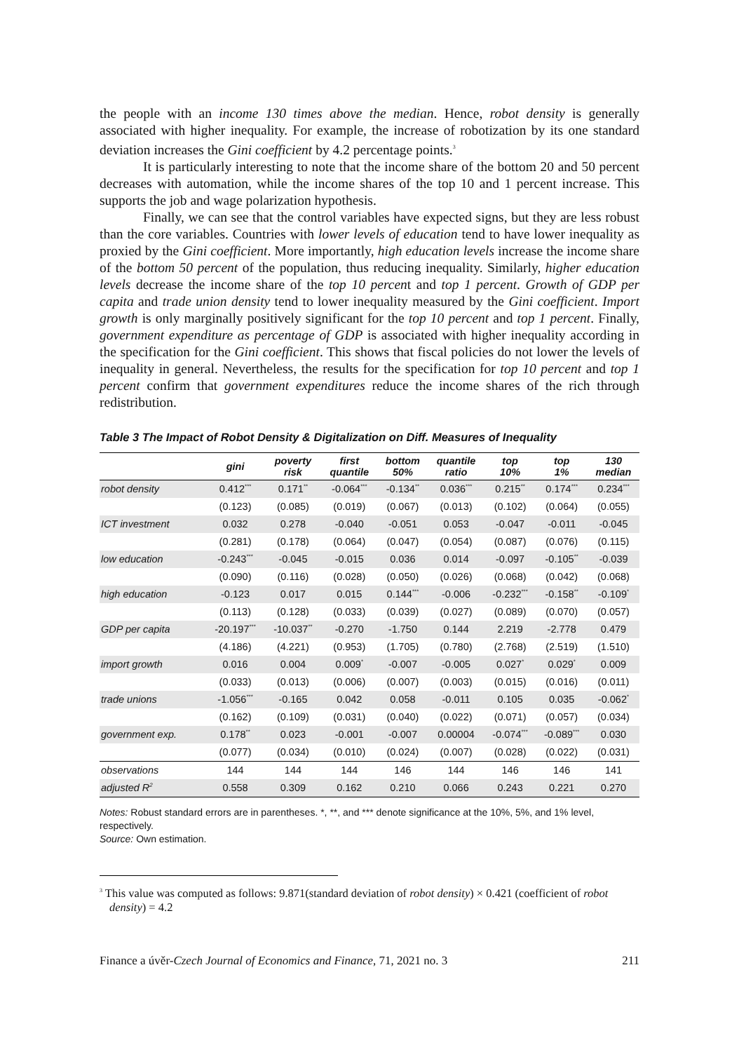the people with an income 130 times above the median. Hence, robot density is generally associated with higher inequality. For example, the increase of robotization by its one standard deviation increases the Gini coefficient by 4.2 percentage points.<sup>3</sup>
It is particularly interesting to note that the income share of the bottom 20 and 50 percent decreases with automation, while the income shares of the top 10 and 1 percent increase. This supports the job and wage polarization hypothesis.
Finally, we can see that the control variables have expected signs, but they are less robust than the core variables. Countries with lower levels of education tend to have lower inequality as proxied by the Gini coefficient. More importantly, high education levels increase the income share of the bottom 50 percent of the population, thus reducing inequality. Similarly, higher education levels decrease the income share of the top 10 percent and top 1 percent. Growth of GDP per capita and trade union density tend to lower inequality measured by the Gini coefficient. Import growth is only marginally positively significant for the top 10 percent and top 1 percent. Finally, government expenditure as percentage of GDP is associated with higher inequality according in the specification for the Gini coefficient. This shows that fiscal policies do not lower the levels of inequality in general. Nevertheless, the results for the specification for top 10 percent and top 1 percent confirm that government expenditures reduce the income shares of the rich through redistribution.
Table 3 The Impact of Robot Density & Digitalization on Diff. Measures of Inequality
| | gini | poverty risk | first quantile | bottom 50% | quantile ratio | top 10% | top 1% | 130 median |
| --- | --- | --- | --- | --- | --- | --- | --- | --- |
| robot density | 0.412<sup>***</sup> | 0.171<sup>**</sup> | -0.064<sup>***</sup> | -0.134<sup>**</sup> | 0.036<sup>***</sup> | 0.215<sup>**</sup> | 0.174<sup>***</sup> | 0.234<sup>***</sup> |
| | (0.123) | (0.085) | (0.019) | (0.067) | (0.013) | (0.102) | (0.064) | (0.055) |
| ICT investment | 0.032 | 0.278 | -0.040 | -0.051 | 0.053 | -0.047 | -0.011 | -0.045 |
| | (0.281) | (0.178) | (0.064) | (0.047) | (0.054) | (0.087) | (0.076) | (0.115) |
| low education | -0.243<sup>***</sup> | -0.045 | -0.015 | 0.036 | 0.014 | -0.097 | -0.105<sup>**</sup> | -0.039 |
| | (0.090) | (0.116) | (0.028) | (0.050) | (0.026) | (0.068) | (0.042) | (0.068) |
| high education | -0.123 | 0.017 | 0.015 | 0.144<sup>***</sup> | -0.006 | -0.232<sup>***</sup> | -0.158<sup>**</sup> | -0.109<sup>*</sup> |
| | (0.113) | (0.128) | (0.033) | (0.039) | (0.027) | (0.089) | (0.070) | (0.057) |
| GDP per capita | -20.197<sup>***</sup> | -10.037<sup>**</sup> | -0.270 | -1.750 | 0.144 | 2.219 | -2.778 | 0.479 |
| | (4.186) | (4.221) | (0.953) | (1.705) | (0.780) | (2.768) | (2.519) | (1.510) |
| import growth | 0.016 | 0.004 | 0.009<sup>*</sup> | -0.007 | -0.005 | 0.027<sup>*</sup> | 0.029<sup>*</sup> | 0.009 |
| | (0.033) | (0.013) | (0.006) | (0.007) | (0.003) | (0.015) | (0.016) | (0.011) |
| trade unions | -1.056<sup>***</sup> | -0.165 | 0.042 | 0.058 | -0.011 | 0.105 | 0.035 | -0.062<sup>*</sup> |
| | (0.162) | (0.109) | (0.031) | (0.040) | (0.022) | (0.071) | (0.057) | (0.034) |
| government exp. | 0.178<sup>**</sup> | 0.023 | -0.001 | -0.007 | 0.00004 | -0.074<sup>***</sup> | -0.089<sup>***</sup> | 0.030 |
| | (0.077) | (0.034) | (0.010) | (0.024) | (0.007) | (0.028) | (0.022) | (0.031) |
| observations | 144 | 144 | 144 | 146 | 144 | 146 | 146 | 141 |
| adjusted R<sup>2</sup> | 0.558 | 0.309 | 0.162 | 0.210 | 0.066 | 0.243 | 0.221 | 0.270 |
Notes: Robust standard errors are in parentheses. *, **, and *** denote significance at the 10%, 5%, and 1% level, respectively.
Source: Own estimation.
<sup>3</sup> This value was computed as follows: 9.871(standard deviation of robot density) × 0.421 (coefficient of robot density) = 4.2
Finance a úvěr-Czech Journal of Economics and Finance, 71, 2021 no. 3 211